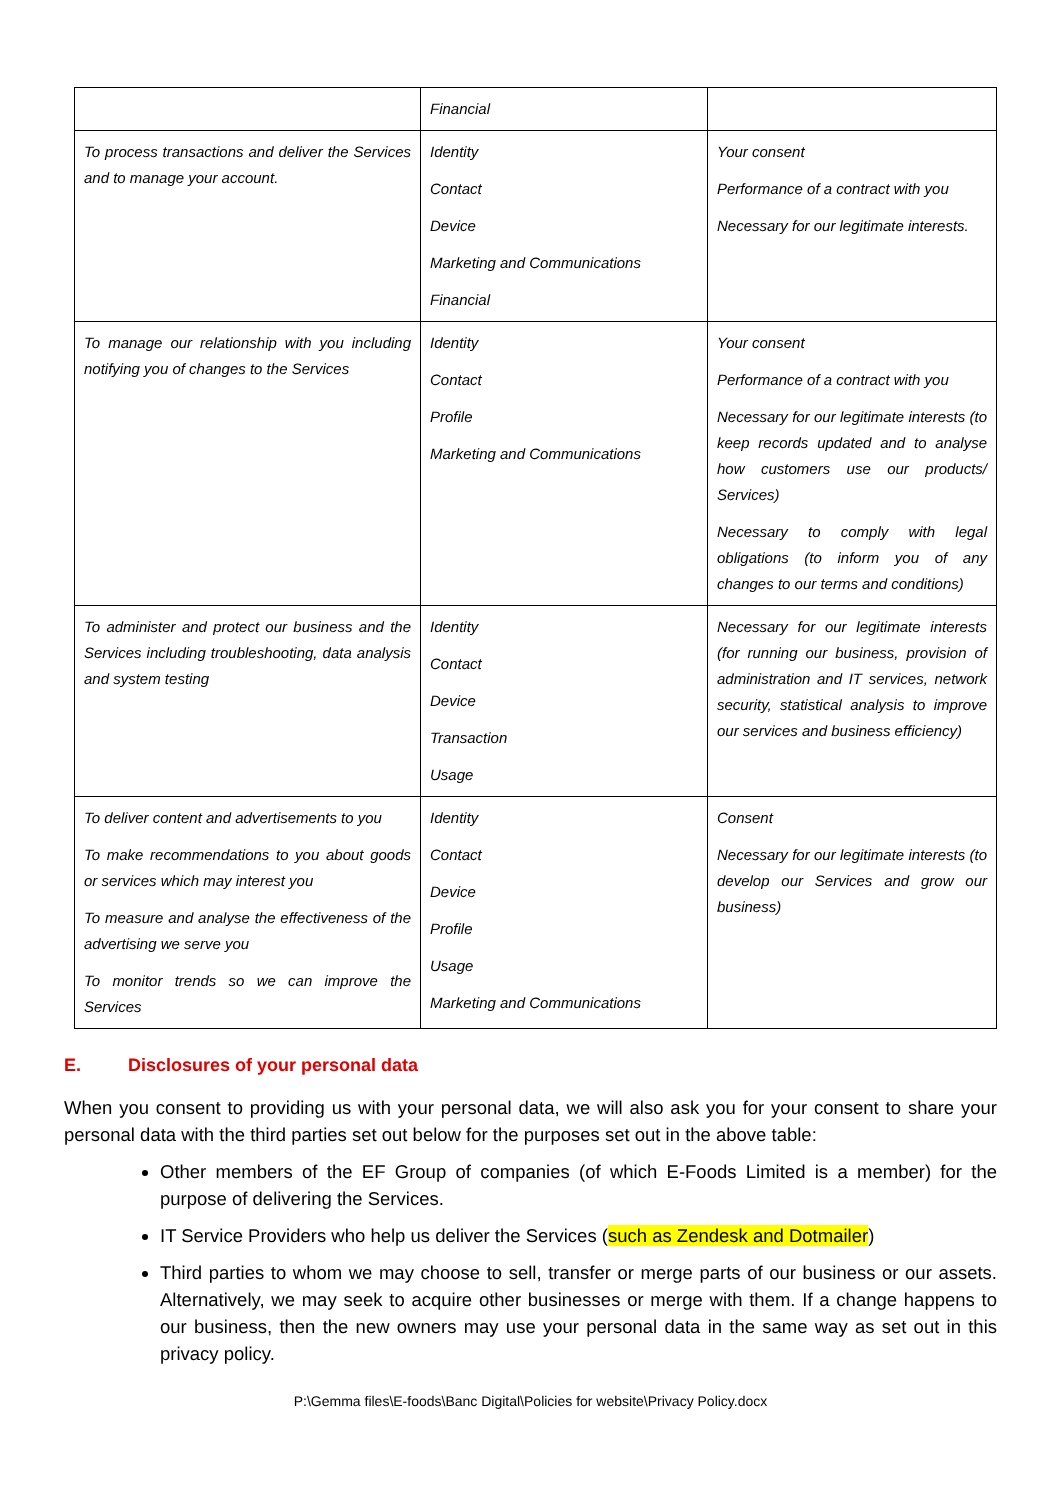| | Financial | |
| To process transactions and deliver the Services and to manage your account. | Identity Contact Device Marketing and Communications Financial | Your consent Performance of a contract with you Necessary for our legitimate interests. |
| To manage our relationship with you including notifying you of changes to the Services | Identity Contact Profile Marketing and Communications | Your consent Performance of a contract with you Necessary for our legitimate interests (to keep records updated and to analyse how customers use our products/ Services) Necessary to comply with legal obligations (to inform you of any changes to our terms and conditions) |
| To administer and protect our business and the Services including troubleshooting, data analysis and system testing | Identity Contact Device Transaction Usage | Necessary for our legitimate interests (for running our business, provision of administration and IT services, network security, statistical analysis to improve our services and business efficiency) |
| To deliver content and advertisements to you To make recommendations to you about goods or services which may interest you To measure and analyse the effectiveness of the advertising we serve you To monitor trends so we can improve the Services | Identity Contact Device Profile Usage Marketing and Communications | Consent Necessary for our legitimate interests (to develop our Services and grow our business) |
E. Disclosures of your personal data
When you consent to providing us with your personal data, we will also ask you for your consent to share your personal data with the third parties set out below for the purposes set out in the above table:
Other members of the EF Group of companies (of which E-Foods Limited is a member) for the purpose of delivering the Services.
IT Service Providers who help us deliver the Services (such as Zendesk and Dotmailer)
Third parties to whom we may choose to sell, transfer or merge parts of our business or our assets. Alternatively, we may seek to acquire other businesses or merge with them. If a change happens to our business, then the new owners may use your personal data in the same way as set out in this privacy policy.
P:\Gemma files\E-foods\Banc Digital\Policies for website\Privacy Policy.docx